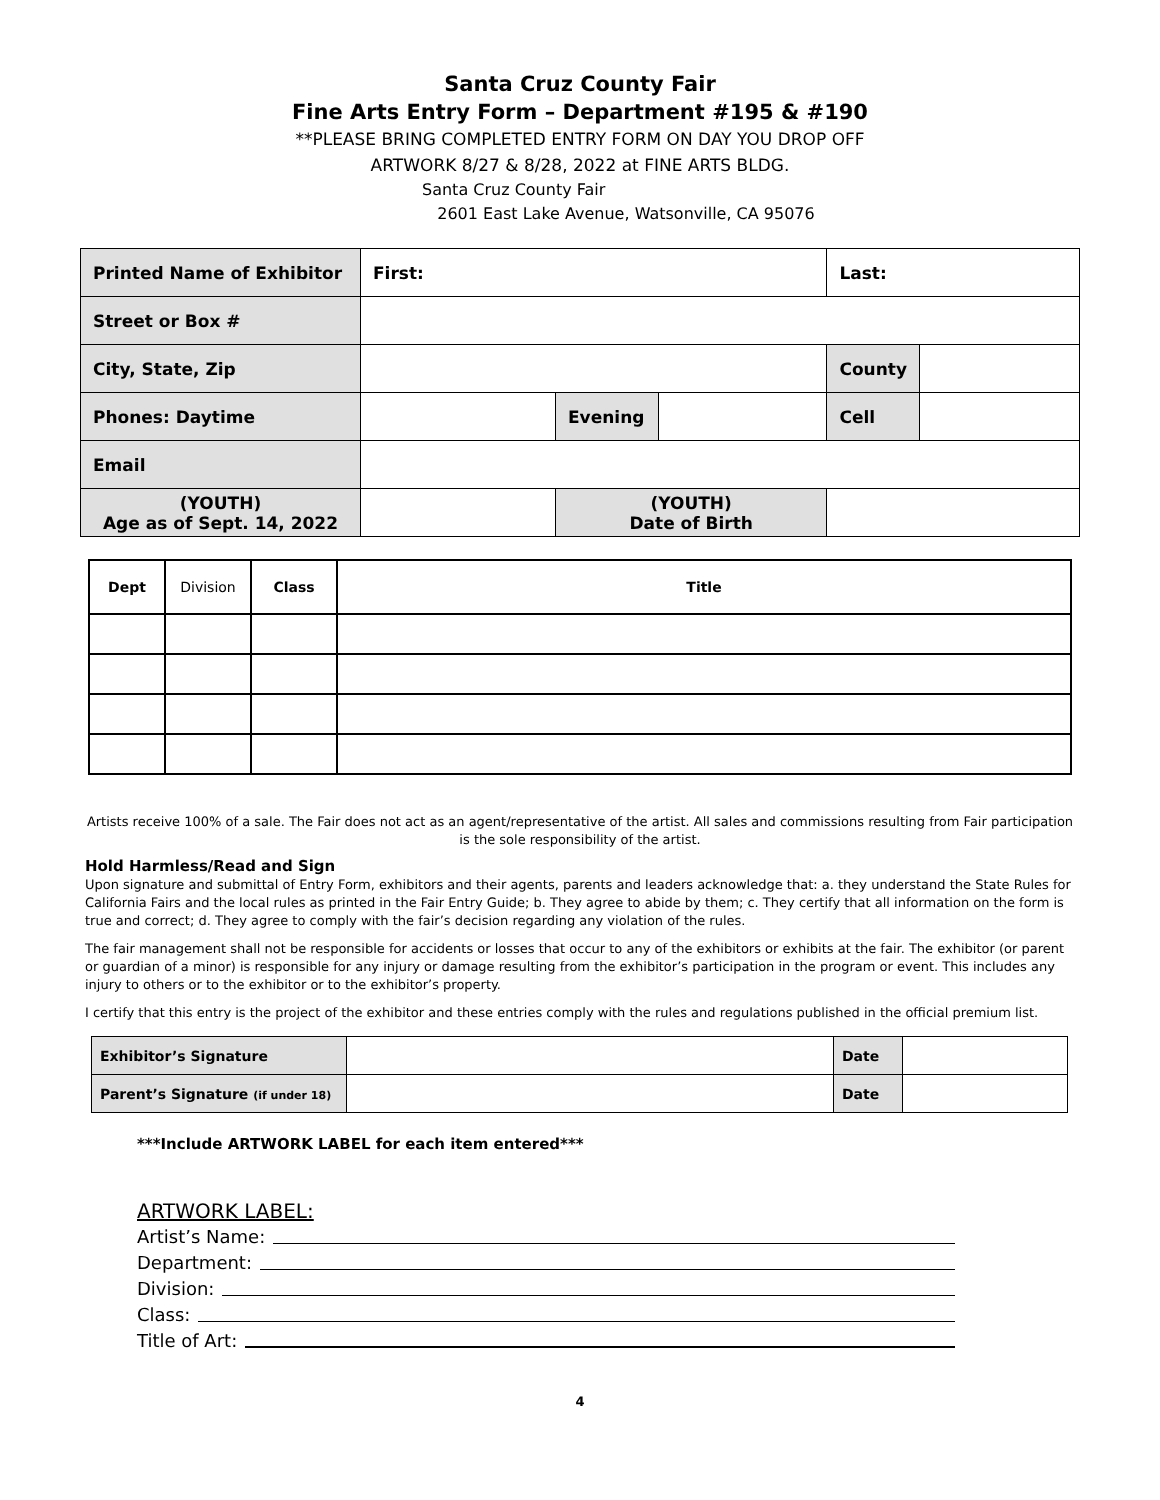Santa Cruz County Fair
Fine Arts Entry Form – Department #195 & #190
**PLEASE BRING COMPLETED ENTRY FORM ON DAY YOU DROP OFF
ARTWORK 8/27 & 8/28, 2022 at FINE ARTS BLDG.
Santa Cruz County Fair
2601 East Lake Avenue, Watsonville, CA 95076
| Printed Name of Exhibitor | First: | | | Last: | | |
| Street or Box # | | | | | | |
| City, State, Zip | | | | | County | |
| Phones: Daytime | | Evening | | | Cell | |
| Email | | | | | | |
| (YOUTH) Age as of Sept. 14, 2022 | | (YOUTH) Date of Birth | | | | |
| Dept | Division | Class | Title |
| --- | --- | --- | --- |
Artists receive 100% of a sale. The Fair does not act as an agent/representative of the artist. All sales and commissions resulting from Fair participation is the sole responsibility of the artist.
Hold Harmless/Read and Sign
Upon signature and submittal of Entry Form, exhibitors and their agents, parents and leaders acknowledge that: a. they understand the State Rules for California Fairs and the local rules as printed in the Fair Entry Guide; b. They agree to abide by them; c. They certify that all information on the form is true and correct; d. They agree to comply with the fair’s decision regarding any violation of the rules.
The fair management shall not be responsible for accidents or losses that occur to any of the exhibitors or exhibits at the fair. The exhibitor (or parent or guardian of a minor) is responsible for any injury or damage resulting from the exhibitor’s participation in the program or event. This includes any injury to others or to the exhibitor or to the exhibitor’s property.
I certify that this entry is the project of the exhibitor and these entries comply with the rules and regulations published in the official premium list.
| Exhibitor’s Signature | | Date | |
| Parent’s Signature (if under 18) | | Date | |
***Include ARTWORK LABEL for each item entered***
ARTWORK LABEL:
Artist’s Name:
Department:
Division:
Class:
Title of Art:
4